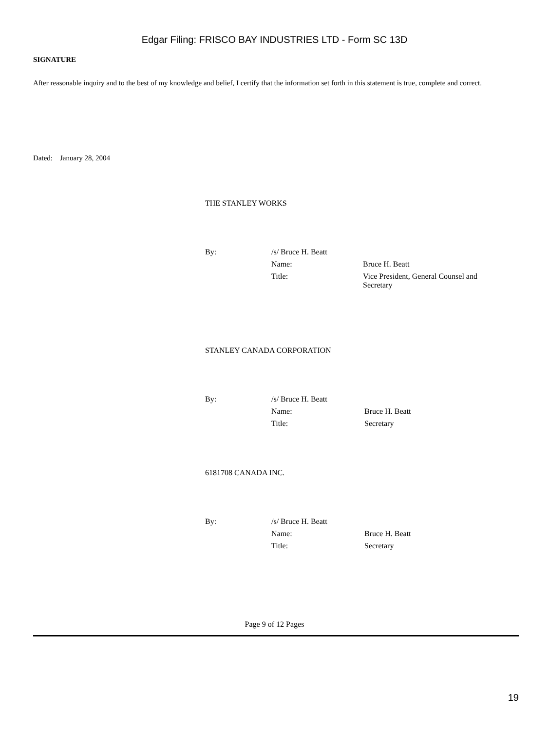Edgar Filing: FRISCO BAY INDUSTRIES LTD - Form SC 13D
SIGNATURE
After reasonable inquiry and to the best of my knowledge and belief, I certify that the information set forth in this statement is true, complete and correct.
Dated: January 28, 2004
THE STANLEY WORKS
| By: | /s/ Bruce H. Beatt | |
| | Name: | Bruce H. Beatt |
| | Title: | Vice President, General Counsel and Secretary |
STANLEY CANADA CORPORATION
| By: | /s/ Bruce H. Beatt | |
| | Name: | Bruce H. Beatt |
| | Title: | Secretary |
6181708 CANADA INC.
| By: | /s/ Bruce H. Beatt | |
| | Name: | Bruce H. Beatt |
| | Title: | Secretary |
Page 9 of 12 Pages
19